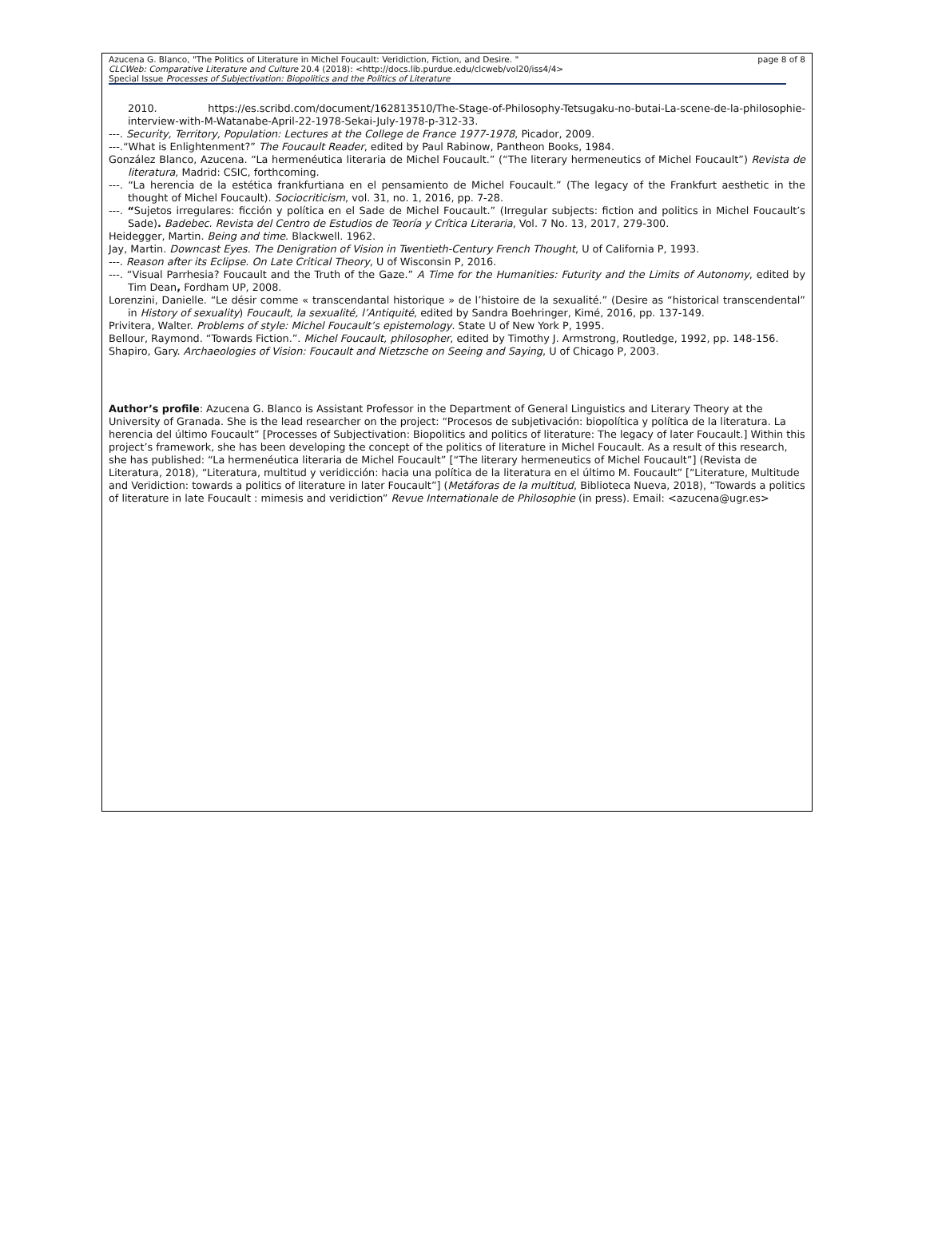Azucena G. Blanco, "The Politics of Literature in Michel Foucault: Veridiction, Fiction, and Desire. "
CLCWeb: Comparative Literature and Culture 20.4 (2018): <http://docs.lib.purdue.edu/clcweb/vol20/iss4/4>
Special Issue Processes of Subjectivation: Biopolitics and the Politics of Literature
page 8 of 8
2010. https://es.scribd.com/document/162813510/The-Stage-of-Philosophy-Tetsugaku-no-butai-La-scene-de-la-philosophie-interview-with-M-Watanabe-April-22-1978-Sekai-July-1978-p-312-33.
---. Security, Territory, Population: Lectures at the College de France 1977-1978, Picador, 2009.
---.“What is Enlightenment?” The Foucault Reader, edited by Paul Rabinow, Pantheon Books, 1984.
González Blanco, Azucena. “La hermenéutica literaria de Michel Foucault.” (“The literary hermeneutics of Michel Foucault”) Revista de literatura, Madrid: CSIC, forthcoming.
---. “La herencia de la estética frankfurtiana en el pensamiento de Michel Foucault.” (The legacy of the Frankfurt aesthetic in the thought of Michel Foucault). Sociocriticism, vol. 31, no. 1, 2016, pp. 7-28.
---. “Sujetos irregulares: ficción y política en el Sade de Michel Foucault.” (Irregular subjects: fiction and politics in Michel Foucault’s Sade). Badebec. Revista del Centro de Estudios de Teoría y Crítica Literaria, Vol. 7 No. 13, 2017, 279-300.
Heidegger, Martin. Being and time. Blackwell. 1962.
Jay, Martin. Downcast Eyes. The Denigration of Vision in Twentieth-Century French Thought, U of California P, 1993.
---. Reason after its Eclipse. On Late Critical Theory, U of Wisconsin P, 2016.
---. “Visual Parrhesia? Foucault and the Truth of the Gaze.” A Time for the Humanities: Futurity and the Limits of Autonomy, edited by Tim Dean, Fordham UP, 2008.
Lorenzini, Danielle. “Le désir comme « transcendantal historique » de l’histoire de la sexualité.” (Desire as “historical transcendental” in History of sexuality) Foucault, la sexualité, l’Antiquité, edited by Sandra Boehringer, Kimé, 2016, pp. 137-149.
Privitera, Walter. Problems of style: Michel Foucault’s epistemology. State U of New York P, 1995.
Bellour, Raymond. “Towards Fiction.”. Michel Foucault, philosopher, edited by Timothy J. Armstrong, Routledge, 1992, pp. 148-156.
Shapiro, Gary. Archaeologies of Vision: Foucault and Nietzsche on Seeing and Saying, U of Chicago P, 2003.
Author’s profile: Azucena G. Blanco is Assistant Professor in the Department of General Linguistics and Literary Theory at the University of Granada. She is the lead researcher on the project: “Procesos de subjetivación: biopolítica y política de la literatura. La herencia del último Foucault” [Processes of Subjectivation: Biopolitics and politics of literature: The legacy of later Foucault.] Within this project’s framework, she has been developing the concept of the politics of literature in Michel Foucault. As a result of this research, she has published: “La hermenéutica literaria de Michel Foucault” [“The literary hermeneutics of Michel Foucault”] (Revista de Literatura, 2018), “Literatura, multitud y veridicción: hacia una política de la literatura en el último M. Foucault” [“Literature, Multitude and Veridiction: towards a politics of literature in later Foucault”] (Metáforas de la multitud, Biblioteca Nueva, 2018), “Towards a politics of literature in late Foucault : mimesis and veridiction” Revue Internationale de Philosophie (in press). Email: <azucena@ugr.es>